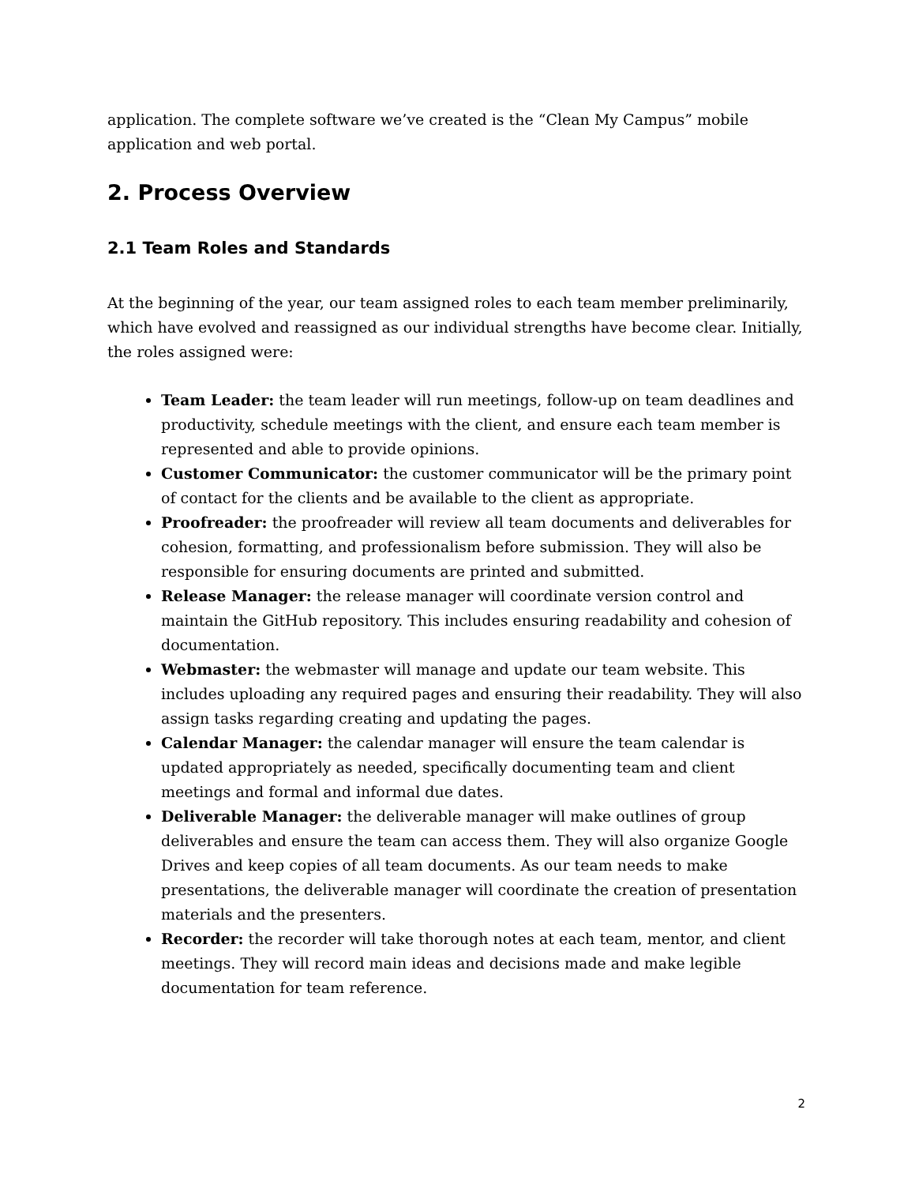application. The complete software we’ve created is the “Clean My Campus” mobile application and web portal.
2. Process Overview
2.1 Team Roles and Standards
At the beginning of the year, our team assigned roles to each team member preliminarily, which have evolved and reassigned as our individual strengths have become clear. Initially, the roles assigned were:
Team Leader: the team leader will run meetings, follow-up on team deadlines and productivity, schedule meetings with the client, and ensure each team member is represented and able to provide opinions.
Customer Communicator: the customer communicator will be the primary point of contact for the clients and be available to the client as appropriate.
Proofreader: the proofreader will review all team documents and deliverables for cohesion, formatting, and professionalism before submission. They will also be responsible for ensuring documents are printed and submitted.
Release Manager: the release manager will coordinate version control and maintain the GitHub repository. This includes ensuring readability and cohesion of documentation.
Webmaster: the webmaster will manage and update our team website. This includes uploading any required pages and ensuring their readability. They will also assign tasks regarding creating and updating the pages.
Calendar Manager: the calendar manager will ensure the team calendar is updated appropriately as needed, specifically documenting team and client meetings and formal and informal due dates.
Deliverable Manager: the deliverable manager will make outlines of group deliverables and ensure the team can access them. They will also organize Google Drives and keep copies of all team documents. As our team needs to make presentations, the deliverable manager will coordinate the creation of presentation materials and the presenters.
Recorder: the recorder will take thorough notes at each team, mentor, and client meetings. They will record main ideas and decisions made and make legible documentation for team reference.
2